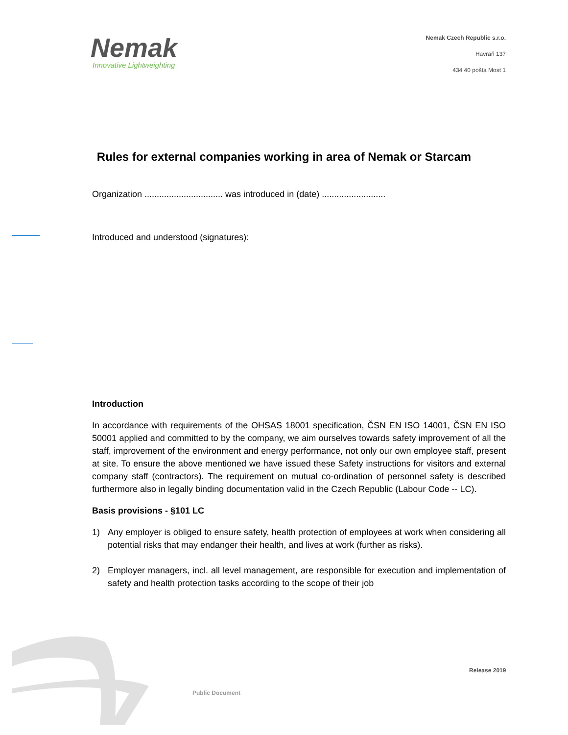Nemak
Innovative Lightweighting
Nemak Czech Republic s.r.o.
Havraň 137
434 40 pošta Most 1
Rules for external companies working in area of Nemak or Starcam
Organization ................................ was introduced in (date) ..........................
Introduced and understood (signatures):
Introduction
In accordance with requirements of the OHSAS 18001 specification, ČSN EN ISO 14001, ČSN EN ISO 50001 applied and committed to by the company, we aim ourselves towards safety improvement of all the staff, improvement of the environment and energy performance, not only our own employee staff, present at site. To ensure the above mentioned we have issued these Safety instructions for visitors and external company staff (contractors). The requirement on mutual co-ordination of personnel safety is described furthermore also in legally binding documentation valid in the Czech Republic (Labour Code -- LC).
Basis provisions - §101 LC
1) Any employer is obliged to ensure safety, health protection of employees at work when considering all potential risks that may endanger their health, and lives at work (further as risks).
2) Employer managers, incl. all level management, are responsible for execution and implementation of safety and health protection tasks according to the scope of their job
Release 2019
Public Document